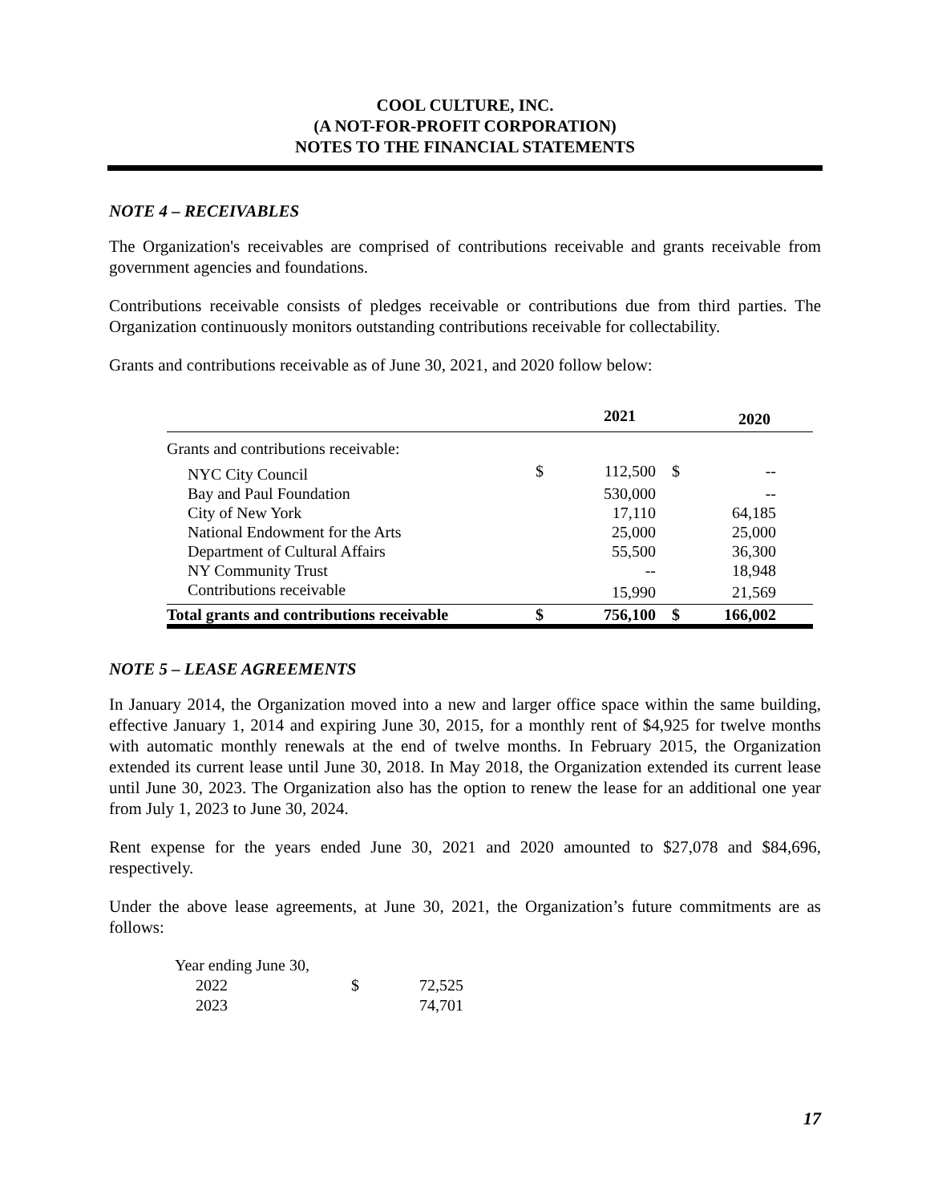COOL CULTURE, INC.
(A NOT-FOR-PROFIT CORPORATION)
NOTES TO THE FINANCIAL STATEMENTS
NOTE 4 – RECEIVABLES
The Organization's receivables are comprised of contributions receivable and grants receivable from government agencies and foundations.
Contributions receivable consists of pledges receivable or contributions due from third parties. The Organization continuously monitors outstanding contributions receivable for collectability.
Grants and contributions receivable as of June 30, 2021, and 2020 follow below:
| | | 2021 | | 2020 | |
| --- | --- | --- | --- | --- | --- |
| Grants and contributions receivable: | | | | | |
| NYC City Council | $ | 112,500 | $ | -- | |
| Bay and Paul Foundation | | 530,000 | | -- | |
| City of New York | | 17,110 | | 64,185 | |
| National Endowment for the Arts | | 25,000 | | 25,000 | |
| Department of Cultural Affairs | | 55,500 | | 36,300 | |
| NY Community Trust | | -- | | 18,948 | |
| Contributions receivable | | 15,990 | | 21,569 | |
| Total grants and contributions receivable | $ | 756,100 | $ | 166,002 | |
NOTE 5 – LEASE AGREEMENTS
In January 2014, the Organization moved into a new and larger office space within the same building, effective January 1, 2014 and expiring June 30, 2015, for a monthly rent of $4,925 for twelve months with automatic monthly renewals at the end of twelve months. In February 2015, the Organization extended its current lease until June 30, 2018. In May 2018, the Organization extended its current lease until June 30, 2023. The Organization also has the option to renew the lease for an additional one year from July 1, 2023 to June 30, 2024.
Rent expense for the years ended June 30, 2021 and 2020 amounted to $27,078 and $84,696, respectively.
Under the above lease agreements, at June 30, 2021, the Organization’s future commitments are as follows:
| Year ending June 30, | | |
| 2022 | $ | 72,525 |
| 2023 | | 74,701 |
17